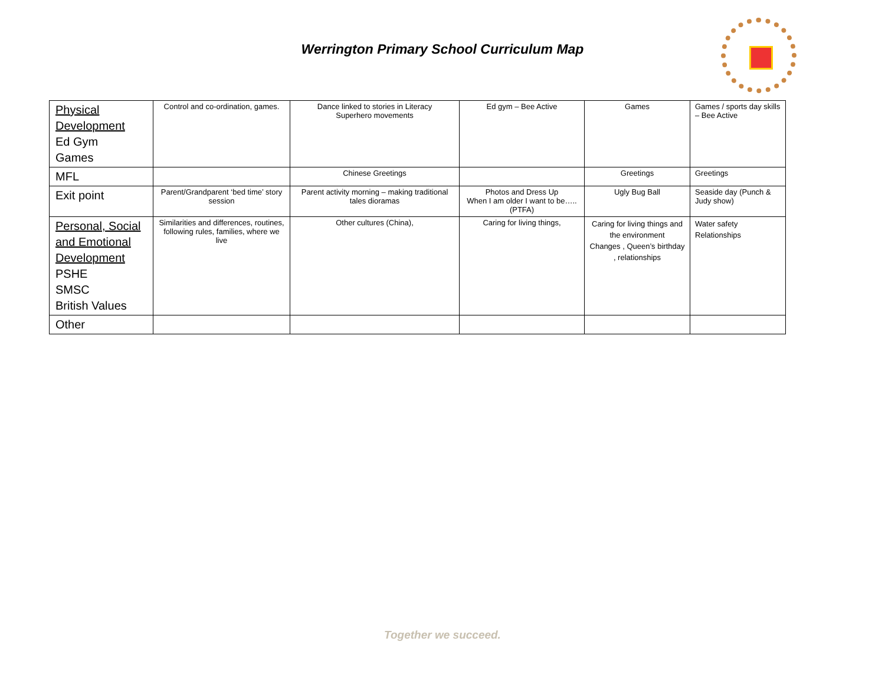Werrington Primary School Curriculum Map
| Physical Development Ed Gym Games | Control and co-ordination, games. | Dance linked to stories in Literacy Superhero movements | Ed gym – Bee Active | Games | Games / sports day skills – Bee Active |
| MFL | | Chinese Greetings | | Greetings | Greetings |
| Exit point | Parent/Grandparent ‘bed time’ story session | Parent activity morning – making traditional tales dioramas | Photos and Dress Up When I am older I want to be…..(PTFA) | Ugly Bug Ball | Seaside day (Punch & Judy show) |
| Personal, Social and Emotional Development PSHE SMSC British Values | Similarities and differences, routines, following rules, families, where we live | Other cultures (China), | Caring for living things, | Caring for living things and the environment Changes , Queen’s birthday , relationships | Water safety Relationships |
| Other | | | | | |
Together we succeed.